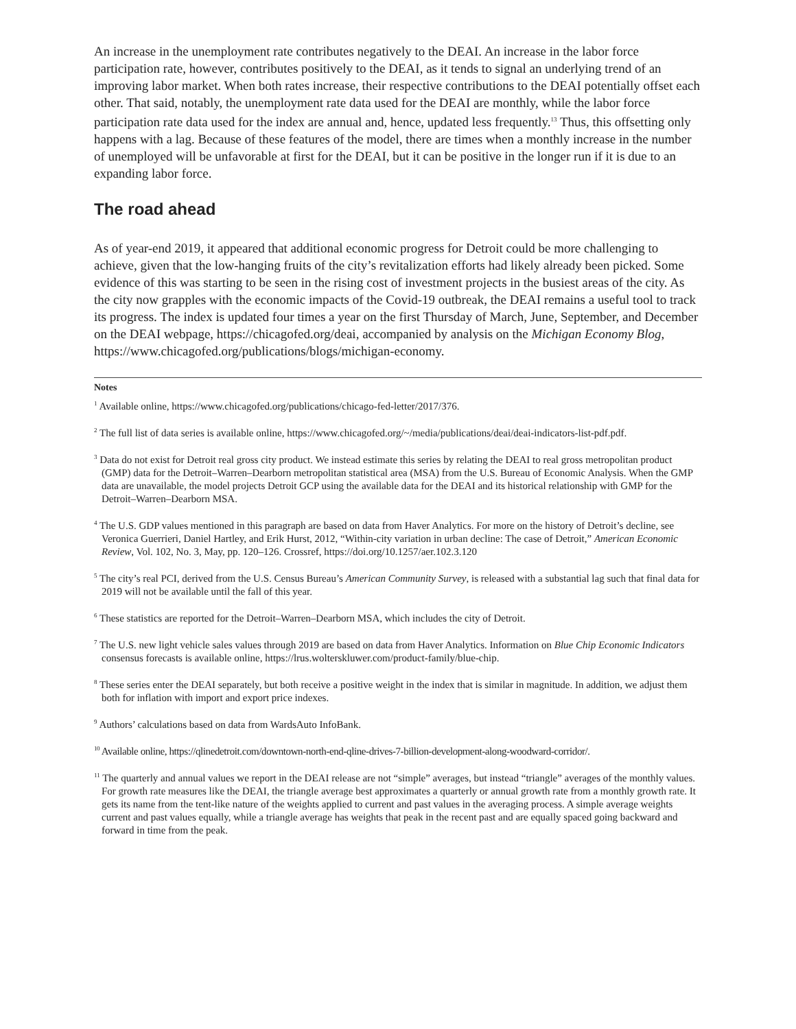An increase in the unemployment rate contributes negatively to the DEAI. An increase in the labor force participation rate, however, contributes positively to the DEAI, as it tends to signal an underlying trend of an improving labor market. When both rates increase, their respective contributions to the DEAI potentially offset each other. That said, notably, the unemployment rate data used for the DEAI are monthly, while the labor force participation rate data used for the index are annual and, hence, updated less frequently.<sup>13</sup> Thus, this offsetting only happens with a lag. Because of these features of the model, there are times when a monthly increase in the number of unemployed will be unfavorable at first for the DEAI, but it can be positive in the longer run if it is due to an expanding labor force.
The road ahead
As of year-end 2019, it appeared that additional economic progress for Detroit could be more challenging to achieve, given that the low-hanging fruits of the city’s revitalization efforts had likely already been picked. Some evidence of this was starting to be seen in the rising cost of investment projects in the busiest areas of the city. As the city now grapples with the economic impacts of the Covid-19 outbreak, the DEAI remains a useful tool to track its progress. The index is updated four times a year on the first Thursday of March, June, September, and December on the DEAI webpage, https://chicagofed.org/deai, accompanied by analysis on the Michigan Economy Blog, https://www.chicagofed.org/publications/blogs/michigan-economy.
Notes
<sup>1</sup> Available online, https://www.chicagofed.org/publications/chicago-fed-letter/2017/376.
<sup>2</sup> The full list of data series is available online, https://www.chicagofed.org/~/media/publications/deai/deai-indicators-list-pdf.pdf.
<sup>3</sup> Data do not exist for Detroit real gross city product. We instead estimate this series by relating the DEAI to real gross metropolitan product (GMP) data for the Detroit–Warren–Dearborn metropolitan statistical area (MSA) from the U.S. Bureau of Economic Analysis. When the GMP data are unavailable, the model projects Detroit GCP using the available data for the DEAI and its historical relationship with GMP for the Detroit–Warren–Dearborn MSA.
<sup>4</sup> The U.S. GDP values mentioned in this paragraph are based on data from Haver Analytics. For more on the history of Detroit’s decline, see Veronica Guerrieri, Daniel Hartley, and Erik Hurst, 2012, “Within-city variation in urban decline: The case of Detroit,” American Economic Review, Vol. 102, No. 3, May, pp. 120–126. Crossref, https://doi.org/10.1257/aer.102.3.120
<sup>5</sup> The city’s real PCI, derived from the U.S. Census Bureau’s American Community Survey, is released with a substantial lag such that final data for 2019 will not be available until the fall of this year.
<sup>6</sup> These statistics are reported for the Detroit–Warren–Dearborn MSA, which includes the city of Detroit.
<sup>7</sup> The U.S. new light vehicle sales values through 2019 are based on data from Haver Analytics. Information on Blue Chip Economic Indicators consensus forecasts is available online, https://lrus.wolterskluwer.com/product-family/blue-chip.
<sup>8</sup> These series enter the DEAI separately, but both receive a positive weight in the index that is similar in magnitude. In addition, we adjust them both for inflation with import and export price indexes.
<sup>9</sup> Authors’ calculations based on data from WardsAuto InfoBank.
<sup>10</sup> Available online, https://qlinedetroit.com/downtown-north-end-qline-drives-7-billion-development-along-woodward-corridor/.
<sup>11</sup> The quarterly and annual values we report in the DEAI release are not “simple” averages, but instead “triangle” averages of the monthly values. For growth rate measures like the DEAI, the triangle average best approximates a quarterly or annual growth rate from a monthly growth rate. It gets its name from the tent-like nature of the weights applied to current and past values in the averaging process. A simple average weights current and past values equally, while a triangle average has weights that peak in the recent past and are equally spaced going backward and forward in time from the peak.